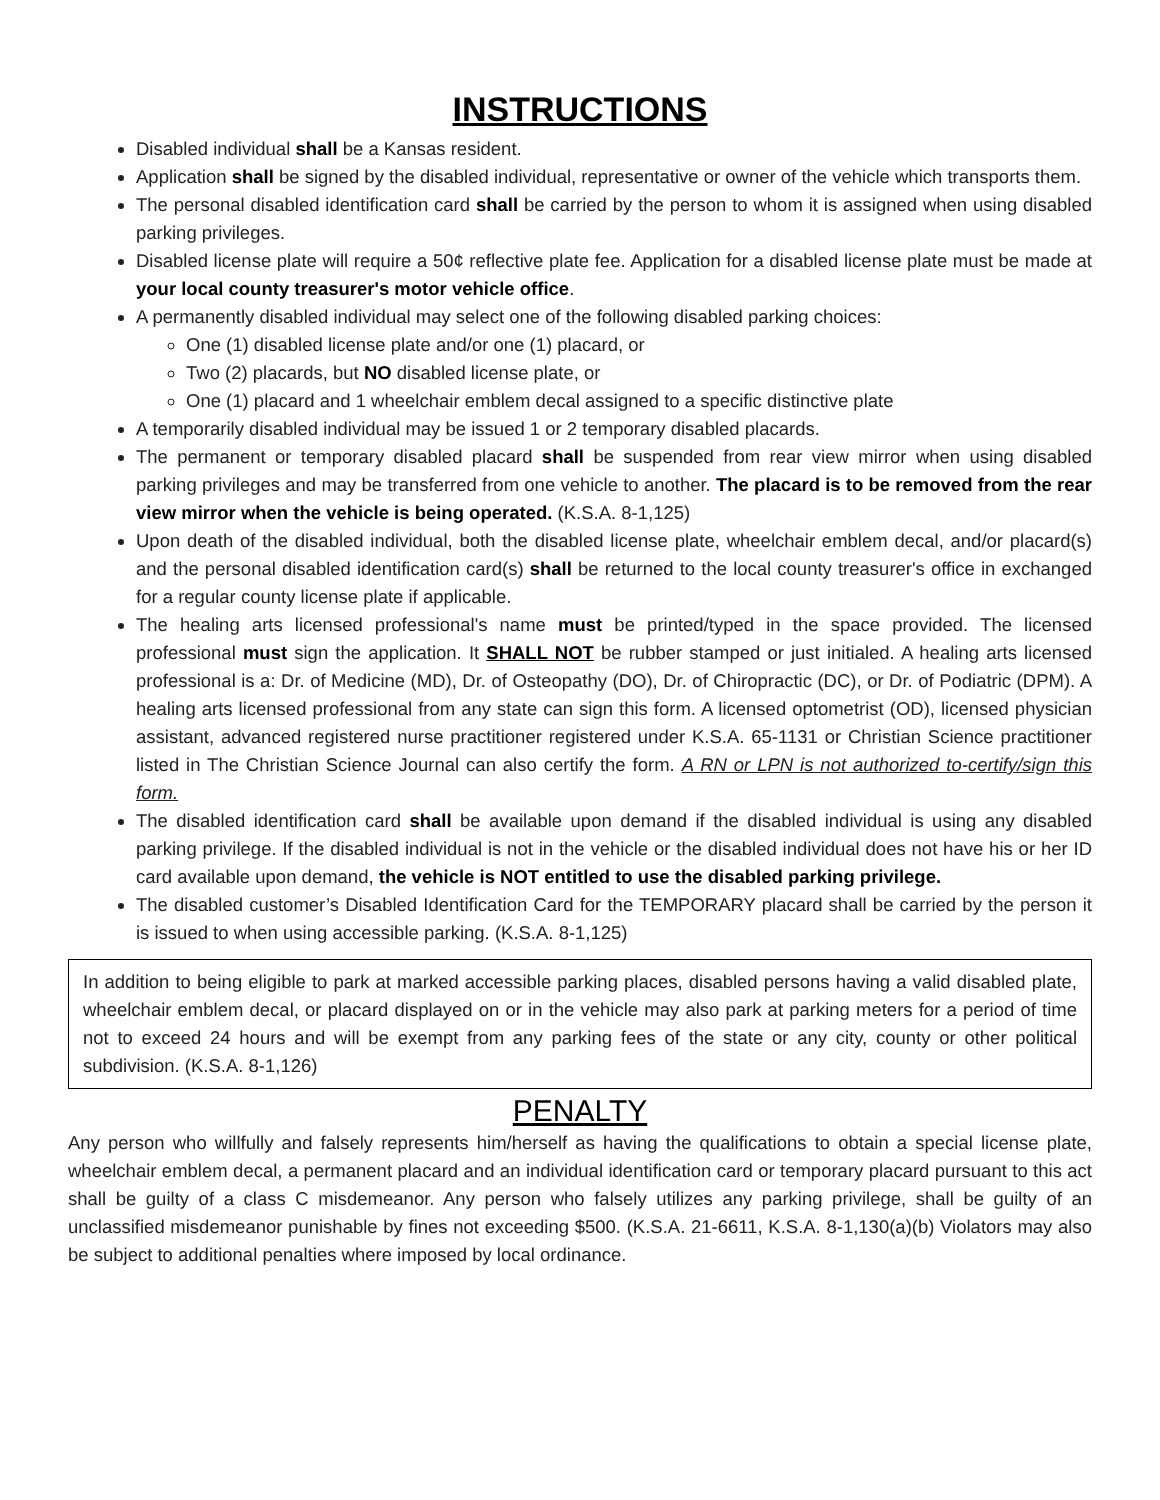INSTRUCTIONS
Disabled individual shall be a Kansas resident.
Application shall be signed by the disabled individual, representative or owner of the vehicle which transports them.
The personal disabled identification card shall be carried by the person to whom it is assigned when using disabled parking privileges.
Disabled license plate will require a 50¢ reflective plate fee. Application for a disabled license plate must be made at your local county treasurer's motor vehicle office.
A permanently disabled individual may select one of the following disabled parking choices:
One (1) disabled license plate and/or one (1) placard, or
Two (2) placards, but NO disabled license plate, or
One (1) placard and 1 wheelchair emblem decal assigned to a specific distinctive plate
A temporarily disabled individual may be issued 1 or 2 temporary disabled placards.
The permanent or temporary disabled placard shall be suspended from rear view mirror when using disabled parking privileges and may be transferred from one vehicle to another. The placard is to be removed from the rear view mirror when the vehicle is being operated. (K.S.A. 8-1,125)
Upon death of the disabled individual, both the disabled license plate, wheelchair emblem decal, and/or placard(s) and the personal disabled identification card(s) shall be returned to the local county treasurer's office in exchanged for a regular county license plate if applicable.
The healing arts licensed professional's name must be printed/typed in the space provided. The licensed professional must sign the application. It SHALL NOT be rubber stamped or just initialed. A healing arts licensed professional is a: Dr. of Medicine (MD), Dr. of Osteopathy (DO), Dr. of Chiropractic (DC), or Dr. of Podiatric (DPM). A healing arts licensed professional from any state can sign this form. A licensed optometrist (OD), licensed physician assistant, advanced registered nurse practitioner registered under K.S.A. 65-1131 or Christian Science practitioner listed in The Christian Science Journal can also certify the form. A RN or LPN is not authorized to-certify/sign this form.
The disabled identification card shall be available upon demand if the disabled individual is using any disabled parking privilege. If the disabled individual is not in the vehicle or the disabled individual does not have his or her ID card available upon demand, the vehicle is NOT entitled to use the disabled parking privilege.
The disabled customer’s Disabled Identification Card for the TEMPORARY placard shall be carried by the person it is issued to when using accessible parking. (K.S.A. 8-1,125)
In addition to being eligible to park at marked accessible parking places, disabled persons having a valid disabled plate, wheelchair emblem decal, or placard displayed on or in the vehicle may also park at parking meters for a period of time not to exceed 24 hours and will be exempt from any parking fees of the state or any city, county or other political subdivision. (K.S.A. 8-1,126)
PENALTY
Any person who willfully and falsely represents him/herself as having the qualifications to obtain a special license plate, wheelchair emblem decal, a permanent placard and an individual identification card or temporary placard pursuant to this act shall be guilty of a class C misdemeanor. Any person who falsely utilizes any parking privilege, shall be guilty of an unclassified misdemeanor punishable by fines not exceeding $500. (K.S.A. 21-6611, K.S.A. 8-1,130(a)(b) Violators may also be subject to additional penalties where imposed by local ordinance.